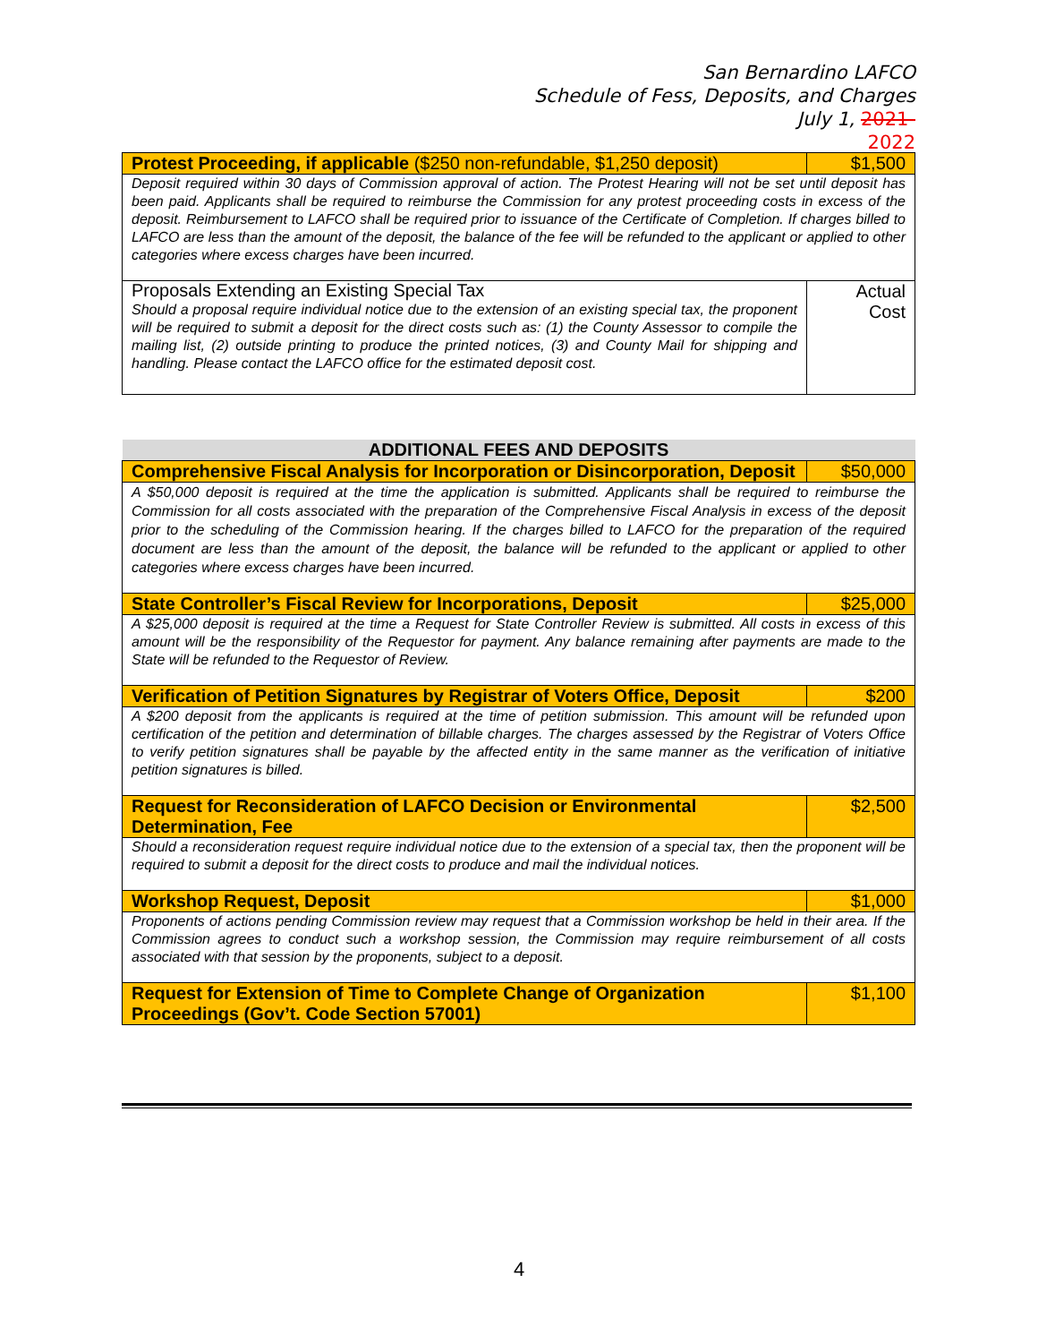San Bernardino LAFCO
Schedule of Fess, Deposits, and Charges
July 1, 2021-
2022
| Protest Proceeding, if applicable ($250 non-refundable, $1,250 deposit) | $1,500 |
| Deposit required within 30 days of Commission approval of action. The Protest Hearing will not be set until deposit has been paid. Applicants shall be required to reimburse the Commission for any protest proceeding costs in excess of the deposit. Reimbursement to LAFCO shall be required prior to issuance of the Certificate of Completion. If charges billed to LAFCO are less than the amount of the deposit, the balance of the fee will be refunded to the applicant or applied to other categories where excess charges have been incurred. | |
| Proposals Extending an Existing Special Tax Should a proposal require individual notice due to the extension of an existing special tax, the proponent will be required to submit a deposit for the direct costs such as: (1) the County Assessor to compile the mailing list, (2) outside printing to produce the printed notices, (3) and County Mail for shipping and handling. Please contact the LAFCO office for the estimated deposit cost. | Actual Cost |
| ADDITIONAL FEES AND DEPOSITS | |
| Comprehensive Fiscal Analysis for Incorporation or Disincorporation, Deposit | $50,000 |
| A $50,000 deposit is required at the time the application is submitted. Applicants shall be required to reimburse the Commission for all costs associated with the preparation of the Comprehensive Fiscal Analysis in excess of the deposit prior to the scheduling of the Commission hearing. If the charges billed to LAFCO for the preparation of the required document are less than the amount of the deposit, the balance will be refunded to the applicant or applied to other categories where excess charges have been incurred. | |
| State Controller’s Fiscal Review for Incorporations, Deposit | $25,000 |
| A $25,000 deposit is required at the time a Request for State Controller Review is submitted. All costs in excess of this amount will be the responsibility of the Requestor for payment. Any balance remaining after payments are made to the State will be refunded to the Requestor of Review. | |
| Verification of Petition Signatures by Registrar of Voters Office, Deposit | $200 |
| A $200 deposit from the applicants is required at the time of petition submission. This amount will be refunded upon certification of the petition and determination of billable charges. The charges assessed by the Registrar of Voters Office to verify petition signatures shall be payable by the affected entity in the same manner as the verification of initiative petition signatures is billed. | |
| Request for Reconsideration of LAFCO Decision or Environmental Determination, Fee | $2,500 |
| Should a reconsideration request require individual notice due to the extension of a special tax, then the proponent will be required to submit a deposit for the direct costs to produce and mail the individual notices. | |
| Workshop Request, Deposit | $1,000 |
| Proponents of actions pending Commission review may request that a Commission workshop be held in their area. If the Commission agrees to conduct such a workshop session, the Commission may require reimbursement of all costs associated with that session by the proponents, subject to a deposit. | |
| Request for Extension of Time to Complete Change of Organization Proceedings (Gov’t. Code Section 57001) | $1,100 |
4